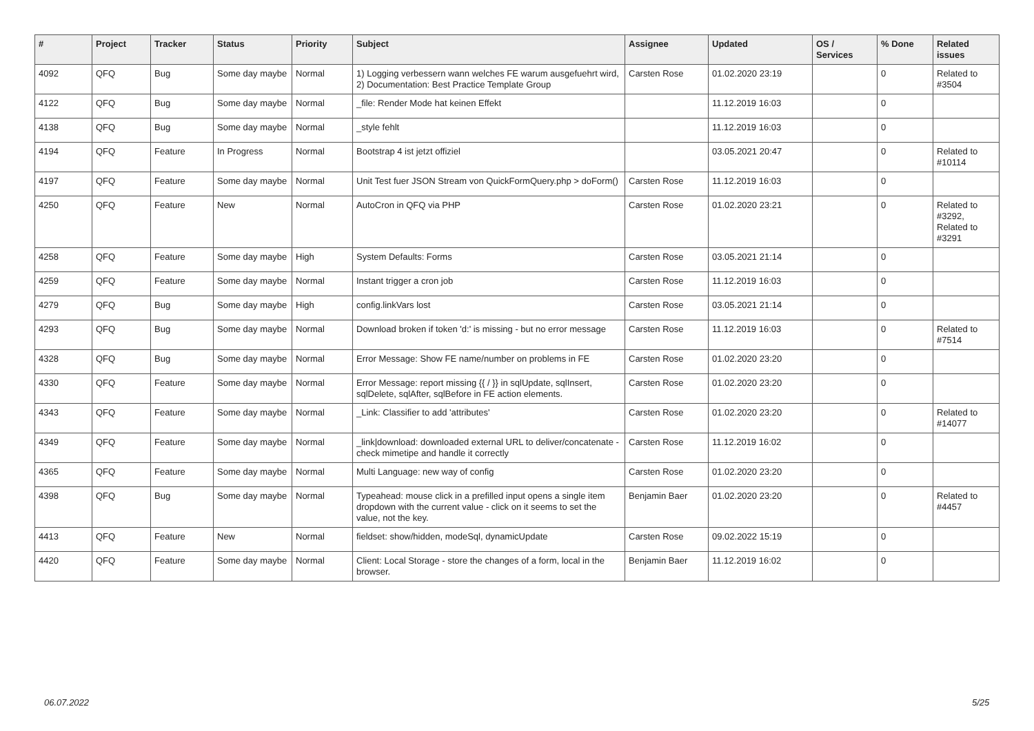| # | Project | Tracker | Status | Priority | Subject | Assignee | Updated | OS / Services | % Done | Related issues |
| --- | --- | --- | --- | --- | --- | --- | --- | --- | --- | --- |
| 4092 | QFQ | Bug | Some day maybe | Normal | 1) Logging verbessern wann welches FE warum ausgefuehrt wird, 2) Documentation: Best Practice Template Group | Carsten Rose | 01.02.2020 23:19 | | 0 | Related to #3504 |
| 4122 | QFQ | Bug | Some day maybe | Normal | _file: Render Mode hat keinen Effekt | | 11.12.2019 16:03 | | 0 | |
| 4138 | QFQ | Bug | Some day maybe | Normal | _style fehlt | | 11.12.2019 16:03 | | 0 | |
| 4194 | QFQ | Feature | In Progress | Normal | Bootstrap 4 ist jetzt offiziel | | 03.05.2021 20:47 | | 0 | Related to #10114 |
| 4197 | QFQ | Feature | Some day maybe | Normal | Unit Test fuer JSON Stream von QuickFormQuery.php > doForm() | Carsten Rose | 11.12.2019 16:03 | | 0 | |
| 4250 | QFQ | Feature | New | Normal | AutoCron in QFQ via PHP | Carsten Rose | 01.02.2020 23:21 | | 0 | Related to #3292, Related to #3291 |
| 4258 | QFQ | Feature | Some day maybe | High | System Defaults: Forms | Carsten Rose | 03.05.2021 21:14 | | 0 | |
| 4259 | QFQ | Feature | Some day maybe | Normal | Instant trigger a cron job | Carsten Rose | 11.12.2019 16:03 | | 0 | |
| 4279 | QFQ | Bug | Some day maybe | High | config.linkVars lost | Carsten Rose | 03.05.2021 21:14 | | 0 | |
| 4293 | QFQ | Bug | Some day maybe | Normal | Download broken if token 'd:' is missing - but no error message | Carsten Rose | 11.12.2019 16:03 | | 0 | Related to #7514 |
| 4328 | QFQ | Bug | Some day maybe | Normal | Error Message: Show FE name/number on problems in FE | Carsten Rose | 01.02.2020 23:20 | | 0 | |
| 4330 | QFQ | Feature | Some day maybe | Normal | Error Message: report missing {{ / }} in sqlUpdate, sqlInsert, sqlDelete, sqlAfter, sqlBefore in FE action elements. | Carsten Rose | 01.02.2020 23:20 | | 0 | |
| 4343 | QFQ | Feature | Some day maybe | Normal | _Link: Classifier to add 'attributes' | Carsten Rose | 01.02.2020 23:20 | | 0 | Related to #14077 |
| 4349 | QFQ | Feature | Some day maybe | Normal | _link/download: downloaded external URL to deliver/concatenate - check mimetipe and handle it correctly | Carsten Rose | 11.12.2019 16:02 | | 0 | |
| 4365 | QFQ | Feature | Some day maybe | Normal | Multi Language: new way of config | Carsten Rose | 01.02.2020 23:20 | | 0 | |
| 4398 | QFQ | Bug | Some day maybe | Normal | Typeahead: mouse click in a prefilled input opens a single item dropdown with the current value - click on it seems to set the value, not the key. | Benjamin Baer | 01.02.2020 23:20 | | 0 | Related to #4457 |
| 4413 | QFQ | Feature | New | Normal | fieldset: show/hidden, modeSql, dynamicUpdate | Carsten Rose | 09.02.2022 15:19 | | 0 | |
| 4420 | QFQ | Feature | Some day maybe | Normal | Client: Local Storage - store the changes of a form, local in the browser. | Benjamin Baer | 11.12.2019 16:02 | | 0 | |
06.07.2022 5/25